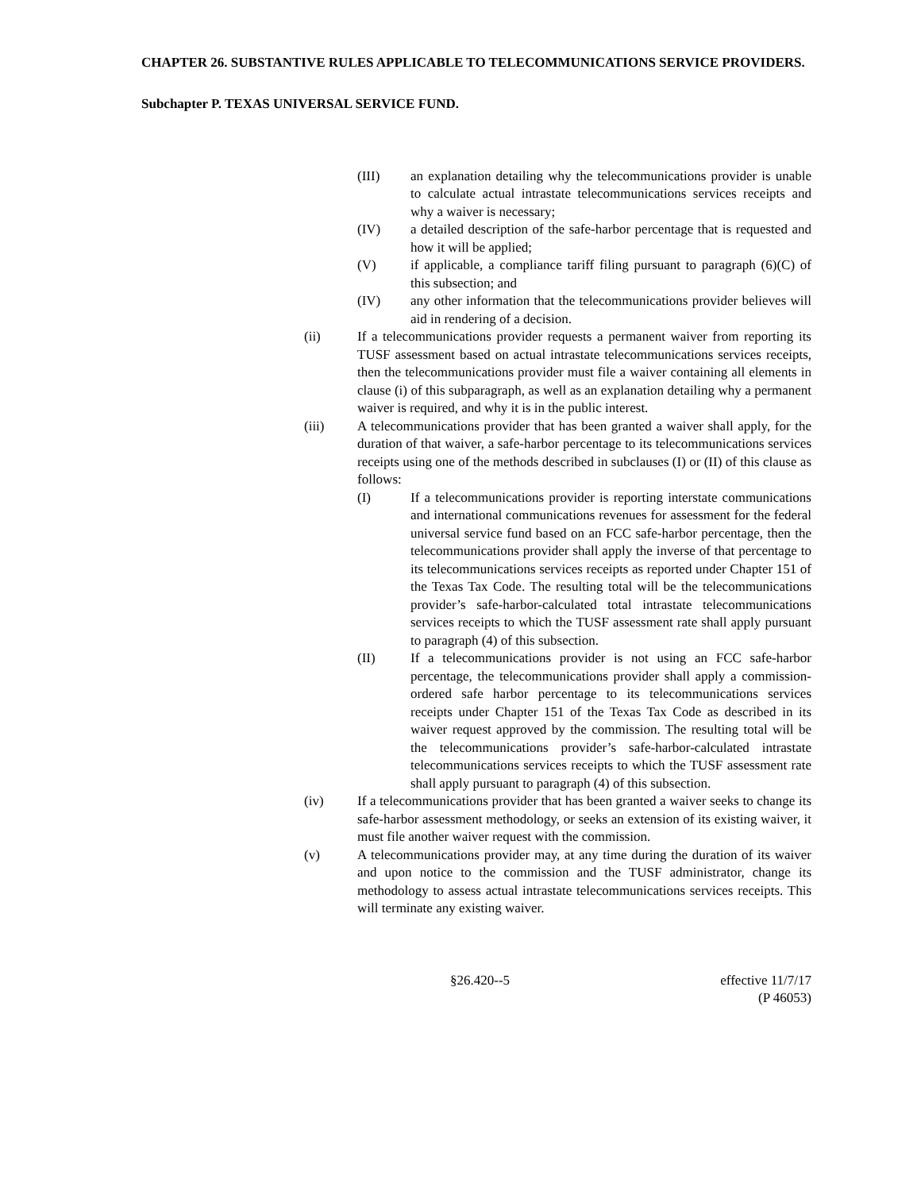CHAPTER 26. SUBSTANTIVE RULES APPLICABLE TO TELECOMMUNICATIONS SERVICE PROVIDERS.
Subchapter P. TEXAS UNIVERSAL SERVICE FUND.
(III) an explanation detailing why the telecommunications provider is unable to calculate actual intrastate telecommunications services receipts and why a waiver is necessary;
(IV) a detailed description of the safe-harbor percentage that is requested and how it will be applied;
(V) if applicable, a compliance tariff filing pursuant to paragraph (6)(C) of this subsection; and
(IV) any other information that the telecommunications provider believes will aid in rendering of a decision.
(ii) If a telecommunications provider requests a permanent waiver from reporting its TUSF assessment based on actual intrastate telecommunications services receipts, then the telecommunications provider must file a waiver containing all elements in clause (i) of this subparagraph, as well as an explanation detailing why a permanent waiver is required, and why it is in the public interest.
(iii) A telecommunications provider that has been granted a waiver shall apply, for the duration of that waiver, a safe-harbor percentage to its telecommunications services receipts using one of the methods described in subclauses (I) or (II) of this clause as follows:
(I) If a telecommunications provider is reporting interstate communications and international communications revenues for assessment for the federal universal service fund based on an FCC safe-harbor percentage, then the telecommunications provider shall apply the inverse of that percentage to its telecommunications services receipts as reported under Chapter 151 of the Texas Tax Code. The resulting total will be the telecommunications provider’s safe-harbor-calculated total intrastate telecommunications services receipts to which the TUSF assessment rate shall apply pursuant to paragraph (4) of this subsection.
(II) If a telecommunications provider is not using an FCC safe-harbor percentage, the telecommunications provider shall apply a commission-ordered safe harbor percentage to its telecommunications services receipts under Chapter 151 of the Texas Tax Code as described in its waiver request approved by the commission. The resulting total will be the telecommunications provider’s safe-harbor-calculated intrastate telecommunications services receipts to which the TUSF assessment rate shall apply pursuant to paragraph (4) of this subsection.
(iv) If a telecommunications provider that has been granted a waiver seeks to change its safe-harbor assessment methodology, or seeks an extension of its existing waiver, it must file another waiver request with the commission.
(v) A telecommunications provider may, at any time during the duration of its waiver and upon notice to the commission and the TUSF administrator, change its methodology to assess actual intrastate telecommunications services receipts. This will terminate any existing waiver.
§26.420--5 effective 11/7/17
(P 46053)